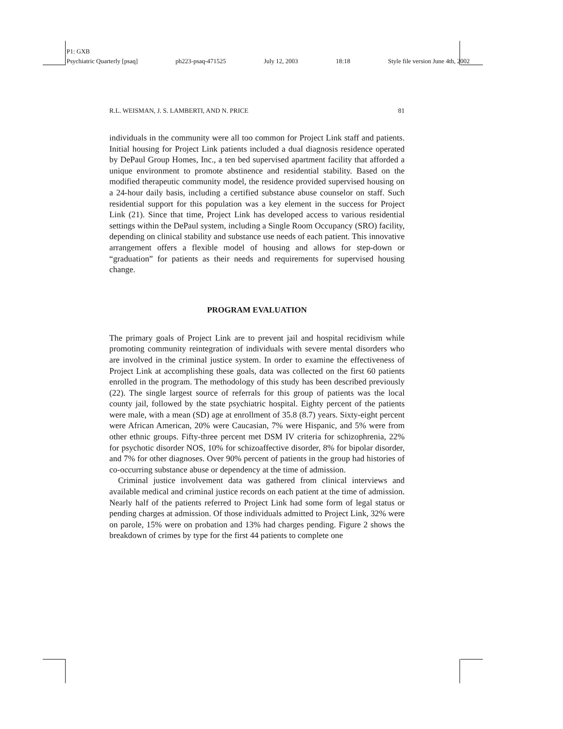P1: GXB
Psychiatric Quarterly [psaq] ph223-psaq-471525 July 12, 2003 18:18 Style file version June 4th, 2002
R.L. WEISMAN, J. S. LAMBERTI, AND N. PRICE 81
individuals in the community were all too common for Project Link staff and patients. Initial housing for Project Link patients included a dual diagnosis residence operated by DePaul Group Homes, Inc., a ten bed supervised apartment facility that afforded a unique environment to promote abstinence and residential stability. Based on the modified therapeutic community model, the residence provided supervised housing on a 24-hour daily basis, including a certified substance abuse counselor on staff. Such residential support for this population was a key element in the success for Project Link (21). Since that time, Project Link has developed access to various residential settings within the DePaul system, including a Single Room Occupancy (SRO) facility, depending on clinical stability and substance use needs of each patient. This innovative arrangement offers a flexible model of housing and allows for step-down or “graduation” for patients as their needs and requirements for supervised housing change.
PROGRAM EVALUATION
The primary goals of Project Link are to prevent jail and hospital recidivism while promoting community reintegration of individuals with severe mental disorders who are involved in the criminal justice system. In order to examine the effectiveness of Project Link at accomplishing these goals, data was collected on the first 60 patients enrolled in the program. The methodology of this study has been described previously (22). The single largest source of referrals for this group of patients was the local county jail, followed by the state psychiatric hospital. Eighty percent of the patients were male, with a mean (SD) age at enrollment of 35.8 (8.7) years. Sixty-eight percent were African American, 20% were Caucasian, 7% were Hispanic, and 5% were from other ethnic groups. Fifty-three percent met DSM IV criteria for schizophrenia, 22% for psychotic disorder NOS, 10% for schizoaffective disorder, 8% for bipolar disorder, and 7% for other diagnoses. Over 90% percent of patients in the group had histories of co-occurring substance abuse or dependency at the time of admission.
Criminal justice involvement data was gathered from clinical interviews and available medical and criminal justice records on each patient at the time of admission. Nearly half of the patients referred to Project Link had some form of legal status or pending charges at admission. Of those individuals admitted to Project Link, 32% were on parole, 15% were on probation and 13% had charges pending. Figure 2 shows the breakdown of crimes by type for the first 44 patients to complete one